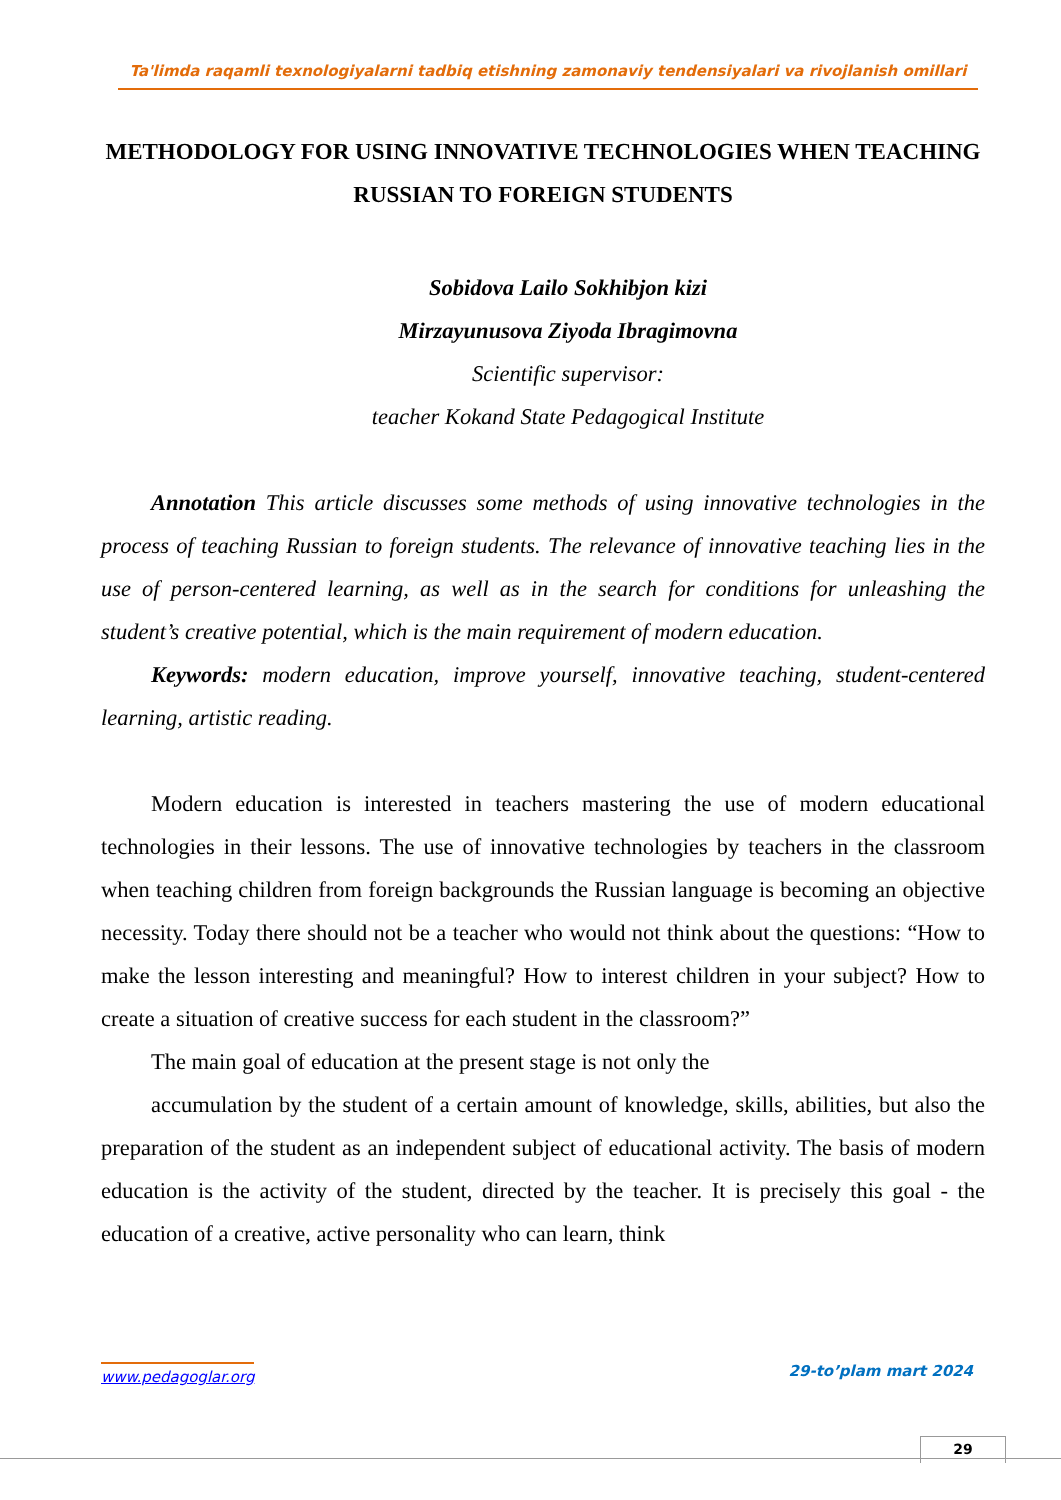Ta'limda raqamli texnologiyalarni tadbiq etishning zamonaviy tendensiyalari va rivojlanish omillari
METHODOLOGY FOR USING INNOVATIVE TECHNOLOGIES WHEN TEACHING RUSSIAN TO FOREIGN STUDENTS
Sobidova Lailo Sokhibjon kizi
Mirzayunusova Ziyoda Ibragimovna
Scientific supervisor:
teacher Kokand State Pedagogical Institute
Annotation This article discusses some methods of using innovative technologies in the process of teaching Russian to foreign students. The relevance of innovative teaching lies in the use of person-centered learning, as well as in the search for conditions for unleashing the student’s creative potential, which is the main requirement of modern education.
Keywords: modern education, improve yourself, innovative teaching, student-centered learning, artistic reading.
Modern education is interested in teachers mastering the use of modern educational technologies in their lessons. The use of innovative technologies by teachers in the classroom when teaching children from foreign backgrounds the Russian language is becoming an objective necessity. Today there should not be a teacher who would not think about the questions: “How to make the lesson interesting and meaningful? How to interest children in your subject? How to create a situation of creative success for each student in the classroom?”
The main goal of education at the present stage is not only the
accumulation by the student of a certain amount of knowledge, skills, abilities, but also the preparation of the student as an independent subject of educational activity. The basis of modern education is the activity of the student, directed by the teacher. It is precisely this goal - the education of a creative, active personality who can learn, think
www.pedagoglar.org 29-to’plam mart 2024
29